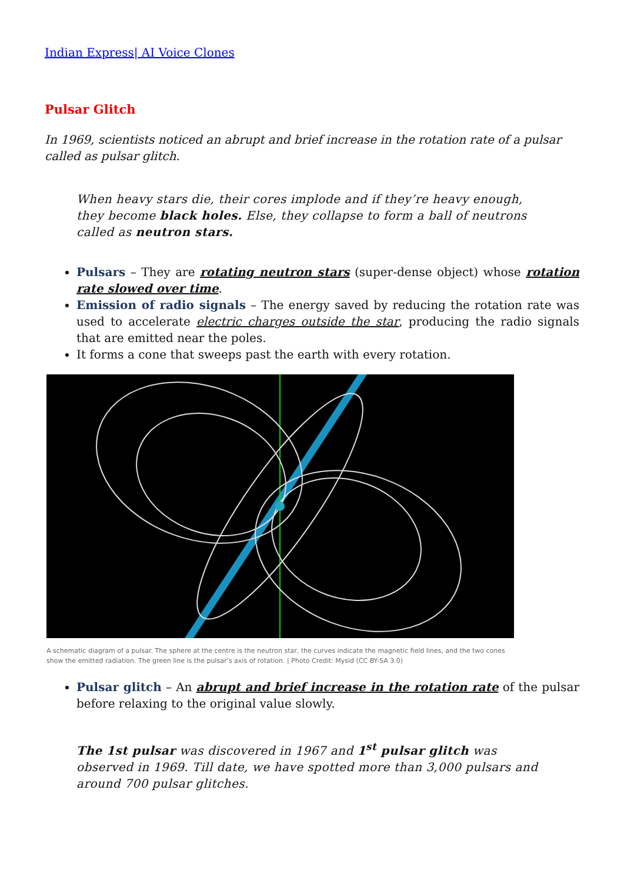Indian Express| AI Voice Clones
Pulsar Glitch
In 1969, scientists noticed an abrupt and brief increase in the rotation rate of a pulsar called as pulsar glitch.
When heavy stars die, their cores implode and if they’re heavy enough, they become black holes. Else, they collapse to form a ball of neutrons called as neutron stars.
Pulsars – They are rotating neutron stars (super-dense object) whose rotation rate slowed over time.
Emission of radio signals – The energy saved by reducing the rotation rate was used to accelerate electric charges outside the star, producing the radio signals that are emitted near the poles.
It forms a cone that sweeps past the earth with every rotation.
A schematic diagram of a pulsar. The sphere at the centre is the neutron star, the curves indicate the magnetic field lines, and the two cones show the emitted radiation. The green line is the pulsar’s axis of rotation. | Photo Credit: Mysid (CC BY-SA 3.0)
Pulsar glitch – An abrupt and brief increase in the rotation rate of the pulsar before relaxing to the original value slowly.
The 1st pulsar was discovered in 1967 and 1<sup>st</sup> pulsar glitch was observed in 1969. Till date, we have spotted more than 3,000 pulsars and around 700 pulsar glitches.